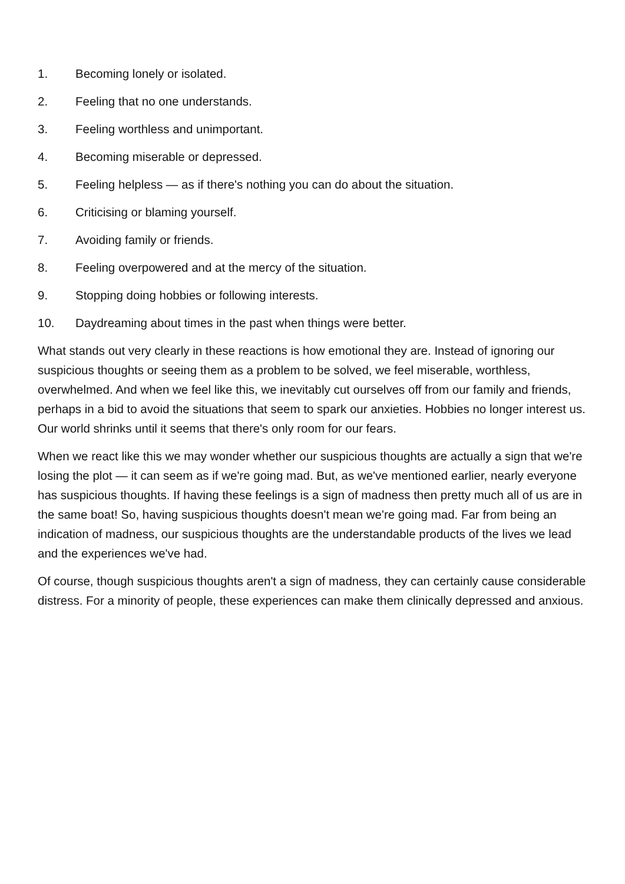1. Becoming lonely or isolated.
2. Feeling that no one understands.
3. Feeling worthless and unimportant.
4. Becoming miserable or depressed.
5. Feeling helpless — as if there's nothing you can do about the situation.
6. Criticising or blaming yourself.
7. Avoiding family or friends.
8. Feeling overpowered and at the mercy of the situation.
9. Stopping doing hobbies or following interests.
10. Daydreaming about times in the past when things were better.
What stands out very clearly in these reactions is how emotional they are. Instead of ignoring our suspicious thoughts or seeing them as a problem to be solved, we feel miserable, worthless, overwhelmed. And when we feel like this, we inevitably cut ourselves off from our family and friends, perhaps in a bid to avoid the situations that seem to spark our anxieties. Hobbies no longer interest us. Our world shrinks until it seems that there's only room for our fears.
When we react like this we may wonder whether our suspicious thoughts are actually a sign that we're losing the plot — it can seem as if we're going mad. But, as we've mentioned earlier, nearly everyone has suspicious thoughts. If having these feelings is a sign of madness then pretty much all of us are in the same boat! So, having suspicious thoughts doesn't mean we're going mad. Far from being an indication of madness, our suspicious thoughts are the understandable products of the lives we lead and the experiences we've had.
Of course, though suspicious thoughts aren't a sign of madness, they can certainly cause considerable distress. For a minority of people, these experiences can make them clinically depressed and anxious.